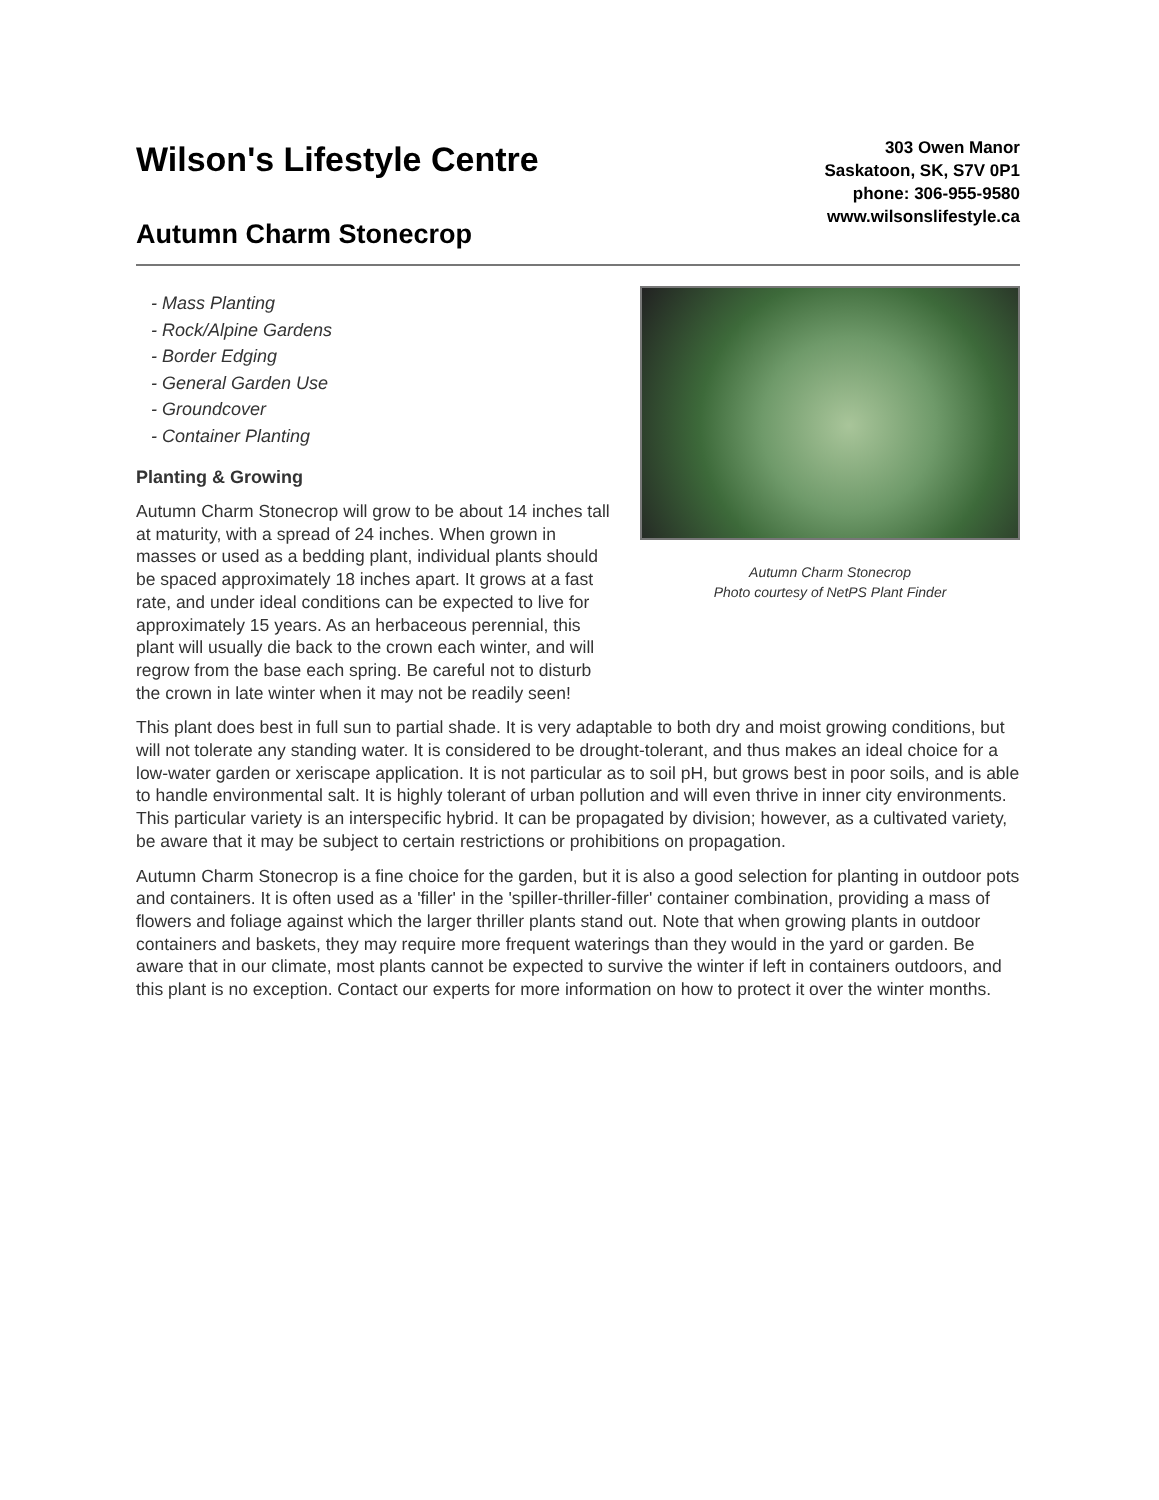Wilson's Lifestyle Centre
Autumn Charm Stonecrop
303 Owen Manor
Saskatoon, SK, S7V 0P1
phone: 306-955-9580
www.wilsonslifestyle.ca
- Mass Planting
- Rock/Alpine Gardens
- Border Edging
- General Garden Use
- Groundcover
- Container Planting
Planting & Growing
Autumn Charm Stonecrop will grow to be about 14 inches tall at maturity, with a spread of 24 inches. When grown in masses or used as a bedding plant, individual plants should be spaced approximately 18 inches apart. It grows at a fast rate, and under ideal conditions can be expected to live for approximately 15 years. As an herbaceous perennial, this plant will usually die back to the crown each winter, and will regrow from the base each spring. Be careful not to disturb the crown in late winter when it may not be readily seen!
Autumn Charm Stonecrop
Photo courtesy of NetPS Plant Finder
This plant does best in full sun to partial shade. It is very adaptable to both dry and moist growing conditions, but will not tolerate any standing water. It is considered to be drought-tolerant, and thus makes an ideal choice for a low-water garden or xeriscape application. It is not particular as to soil pH, but grows best in poor soils, and is able to handle environmental salt. It is highly tolerant of urban pollution and will even thrive in inner city environments. This particular variety is an interspecific hybrid. It can be propagated by division; however, as a cultivated variety, be aware that it may be subject to certain restrictions or prohibitions on propagation.
Autumn Charm Stonecrop is a fine choice for the garden, but it is also a good selection for planting in outdoor pots and containers. It is often used as a 'filler' in the 'spiller-thriller-filler' container combination, providing a mass of flowers and foliage against which the larger thriller plants stand out. Note that when growing plants in outdoor containers and baskets, they may require more frequent waterings than they would in the yard or garden. Be aware that in our climate, most plants cannot be expected to survive the winter if left in containers outdoors, and this plant is no exception. Contact our experts for more information on how to protect it over the winter months.